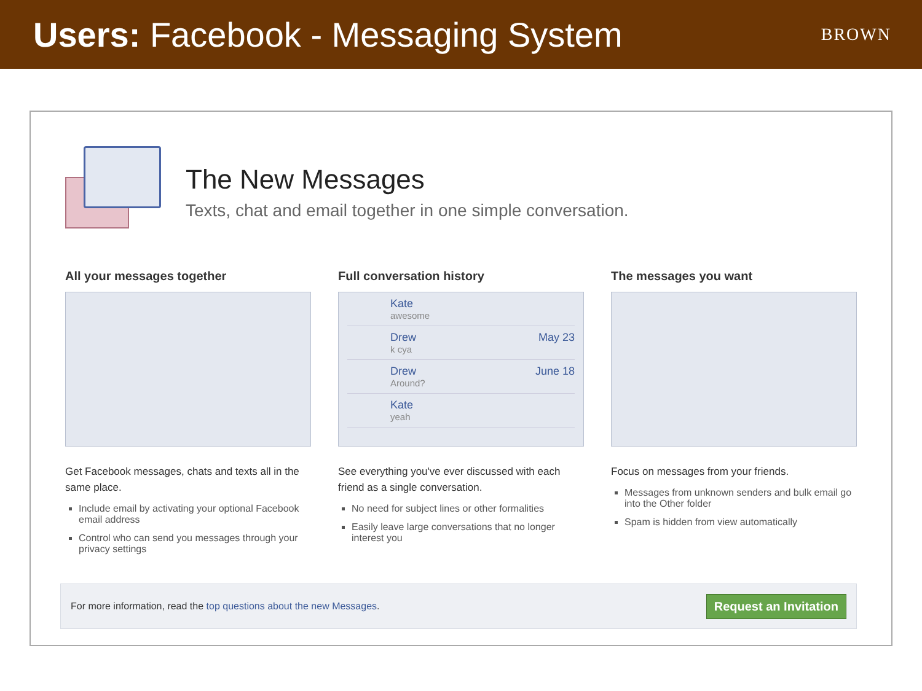Users: Facebook - Messaging System
BROWN
The New Messages
Texts, chat and email together in one simple conversation.
All your messages together
Get Facebook messages, chats and texts all in the same place.
Include email by activating your optional Facebook email address
Control who can send you messages through your privacy settings
Full conversation history
Kate
awesome
Drew
k cya May 23
Drew
Around? June 18
Kate
yeah
See everything you've ever discussed with each friend as a single conversation.
No need for subject lines or other formalities
Easily leave large conversations that no longer interest you
The messages you want
Focus on messages from your friends.
Messages from unknown senders and bulk email go into the Other folder
Spam is hidden from view automatically
For more information, read the top questions about the new Messages. Request an Invitation